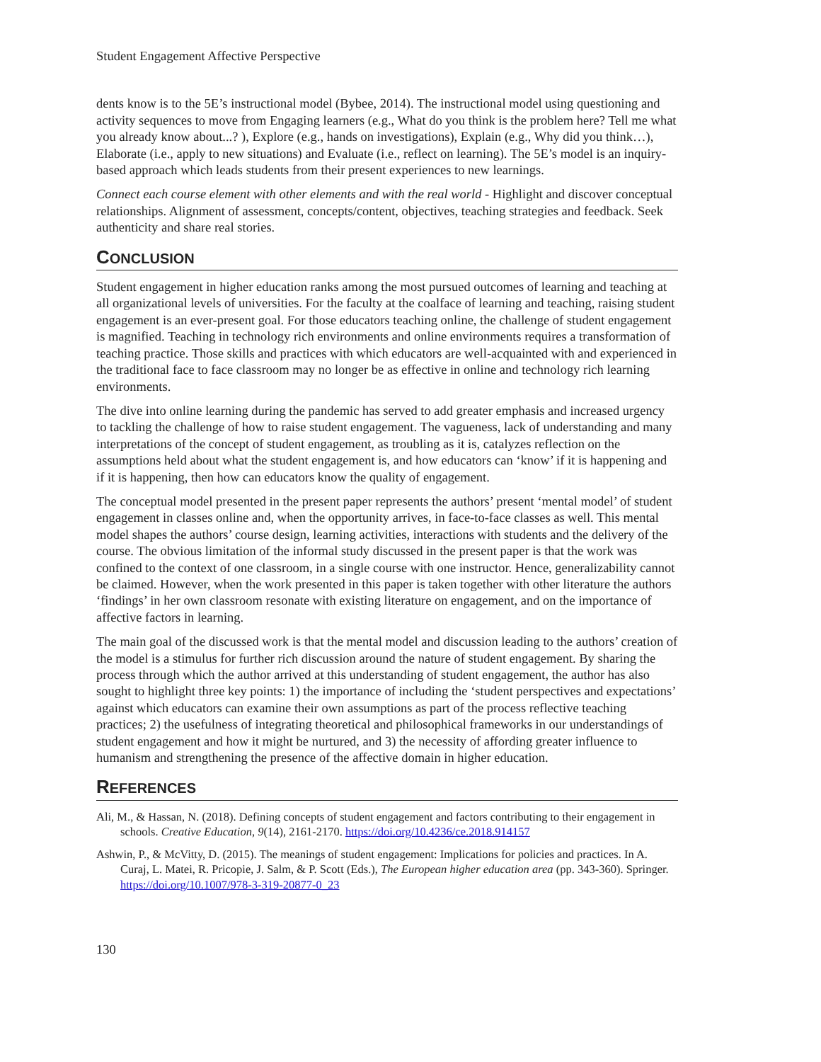Student Engagement Affective Perspective
dents know is to the 5E’s instructional model (Bybee, 2014). The instructional model using questioning and activity sequences to move from Engaging learners (e.g., What do you think is the problem here? Tell me what you already know about...? ), Explore (e.g., hands on investigations), Explain (e.g., Why did you think…), Elaborate (i.e., apply to new situations) and Evaluate (i.e., reflect on learning). The 5E’s model is an inquiry-based approach which leads students from their present experiences to new learnings.
Connect each course element with other elements and with the real world - Highlight and discover conceptual relationships. Alignment of assessment, concepts/content, objectives, teaching strategies and feedback. Seek authenticity and share real stories.
CONCLUSION
Student engagement in higher education ranks among the most pursued outcomes of learning and teaching at all organizational levels of universities. For the faculty at the coalface of learning and teaching, raising student engagement is an ever-present goal. For those educators teaching online, the challenge of student engagement is magnified. Teaching in technology rich environments and online environments requires a transformation of teaching practice. Those skills and practices with which educators are well-acquainted with and experienced in the traditional face to face classroom may no longer be as effective in online and technology rich learning environments.
The dive into online learning during the pandemic has served to add greater emphasis and increased urgency to tackling the challenge of how to raise student engagement. The vagueness, lack of understanding and many interpretations of the concept of student engagement, as troubling as it is, catalyzes reflection on the assumptions held about what the student engagement is, and how educators can ‘know’ if it is happening and if it is happening, then how can educators know the quality of engagement.
The conceptual model presented in the present paper represents the authors’ present ‘mental model’ of student engagement in classes online and, when the opportunity arrives, in face-to-face classes as well. This mental model shapes the authors’ course design, learning activities, interactions with students and the delivery of the course. The obvious limitation of the informal study discussed in the present paper is that the work was confined to the context of one classroom, in a single course with one instructor. Hence, generalizability cannot be claimed. However, when the work presented in this paper is taken together with other literature the authors ‘findings’ in her own classroom resonate with existing literature on engagement, and on the importance of affective factors in learning.
The main goal of the discussed work is that the mental model and discussion leading to the authors’ creation of the model is a stimulus for further rich discussion around the nature of student engagement. By sharing the process through which the author arrived at this understanding of student engagement, the author has also sought to highlight three key points: 1) the importance of including the ‘student perspectives and expectations’ against which educators can examine their own assumptions as part of the process reflective teaching practices; 2) the usefulness of integrating theoretical and philosophical frameworks in our understandings of student engagement and how it might be nurtured, and 3) the necessity of affording greater influence to humanism and strengthening the presence of the affective domain in higher education.
REFERENCES
Ali, M., & Hassan, N. (2018). Defining concepts of student engagement and factors contributing to their engagement in schools. Creative Education, 9(14), 2161-2170. https://doi.org/10.4236/ce.2018.914157
Ashwin, P., & McVitty, D. (2015). The meanings of student engagement: Implications for policies and practices. In A. Curaj, L. Matei, R. Pricopie, J. Salm, & P. Scott (Eds.), The European higher education area (pp. 343-360). Springer. https://doi.org/10.1007/978-3-319-20877-0_23
130